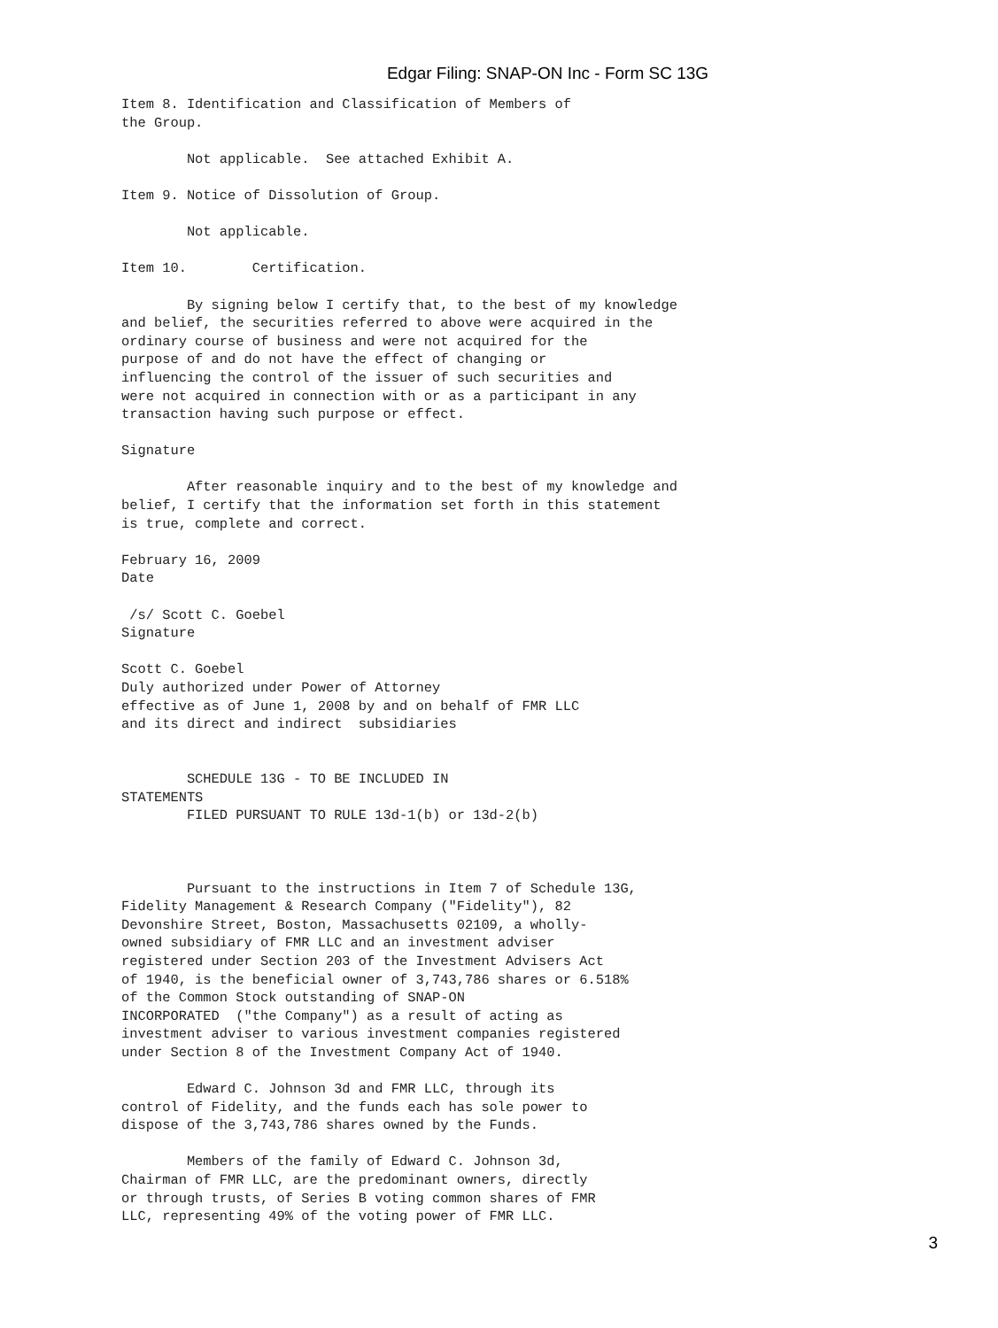Edgar Filing: SNAP-ON Inc - Form SC 13G
Item 8. Identification and Classification of Members of
the Group.

        Not applicable.  See attached Exhibit A.

Item 9. Notice of Dissolution of Group.

        Not applicable.

Item 10.        Certification.

        By signing below I certify that, to the best of my knowledge
and belief, the securities referred to above were acquired in the
ordinary course of business and were not acquired for the
purpose of and do not have the effect of changing or
influencing the control of the issuer of such securities and
were not acquired in connection with or as a participant in any
transaction having such purpose or effect.

Signature

        After reasonable inquiry and to the best of my knowledge and
belief, I certify that the information set forth in this statement
is true, complete and correct.

February 16, 2009
Date

 /s/ Scott C. Goebel
Signature

Scott C. Goebel
Duly authorized under Power of Attorney
effective as of June 1, 2008 by and on behalf of FMR LLC
and its direct and indirect  subsidiaries


        SCHEDULE 13G - TO BE INCLUDED IN
STATEMENTS
        FILED PURSUANT TO RULE 13d-1(b) or 13d-2(b)



        Pursuant to the instructions in Item 7 of Schedule 13G,
Fidelity Management & Research Company ("Fidelity"), 82
Devonshire Street, Boston, Massachusetts 02109, a wholly-
owned subsidiary of FMR LLC and an investment adviser
registered under Section 203 of the Investment Advisers Act
of 1940, is the beneficial owner of 3,743,786 shares or 6.518%
of the Common Stock outstanding of SNAP-ON
INCORPORATED  ("the Company") as a result of acting as
investment adviser to various investment companies registered
under Section 8 of the Investment Company Act of 1940.

        Edward C. Johnson 3d and FMR LLC, through its
control of Fidelity, and the funds each has sole power to
dispose of the 3,743,786 shares owned by the Funds.

        Members of the family of Edward C. Johnson 3d,
Chairman of FMR LLC, are the predominant owners, directly
or through trusts, of Series B voting common shares of FMR
LLC, representing 49% of the voting power of FMR LLC.
3